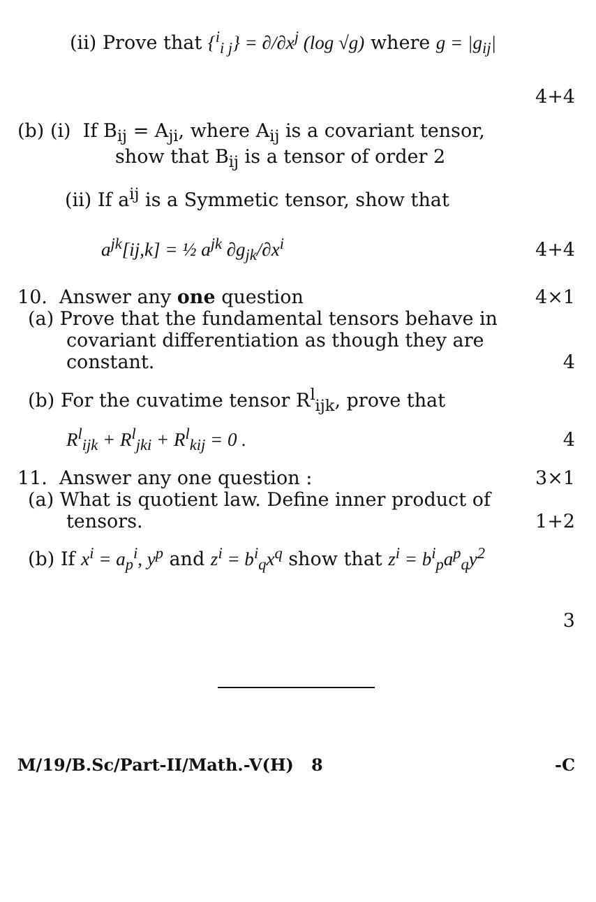(ii) Prove that {<sup>i</sup><sub>i j</sub>} = ∂/∂x<sup>j</sup> (log √g) where g = |g<sub>ij</sub>|
4+4
(b) (i) If B<sub>ij</sub> = A<sub>ji</sub>, where A<sub>ij</sub> is a covariant tensor,
show that B<sub>ij</sub> is a tensor of order 2
(ii) If a<sup>ij</sup> is a Symmetic tensor, show that
a<sup>jk</sup>[ij,k] = ½ a<sup>jk</sup> ∂g<sub>jk</sub>/∂x<sup>i</sup> 4+4
10. Answer any one question 4×1
(a) Prove that the fundamental tensors behave in
covariant differentiation as though they are
constant. 4
(b) For the cuvatime tensor R<sup>l</sup><sub>ijk</sub>, prove that
R<sup>l</sup><sub>ijk</sub> + R<sup>l</sup><sub>jki</sub> + R<sup>l</sup><sub>kij</sub> = 0 . 4
11. Answer any one question : 3×1
(a) What is quotient law. Define inner product of
tensors. 1+2
(b) If x<sup>i</sup> = a<sub>p</sub><sup>i</sup>, y<sup>p</sup> and z<sup>i</sup> = b<sup>i</sup><sub>q</sub>x<sup>q</sup> show that z<sup>i</sup> = b<sup>i</sup><sub>p</sub>a<sup>p</sup><sub>q</sub>y<sup>2</sup>
3
M/19/B.Sc/Part-II/Math.-V(H) 8 -C